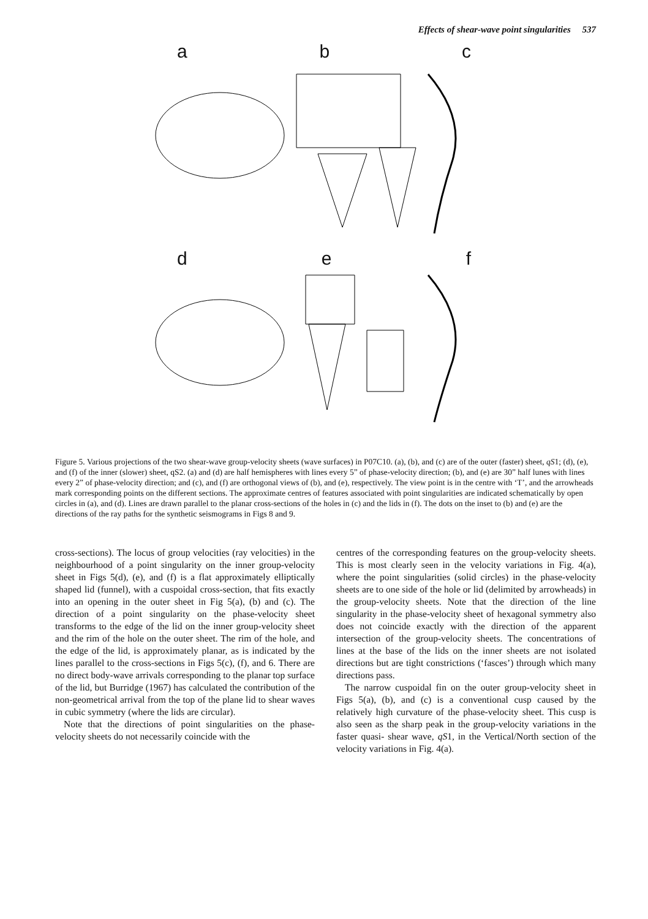Effects of shear-wave point singularities 537
a b c
d e f
Figure 5. Various projections of the two shear-wave group-velocity sheets (wave surfaces) in P07C10. (a), (b), and (c) are of the outer (faster) sheet, qS1; (d), (e), and (f) of the inner (slower) sheet, qS2. (a) and (d) are half hemispheres with lines every 5” of phase-velocity direction; (b), and (e) are 30” half lunes with lines every 2” of phase-velocity direction; and (c), and (f) are orthogonal views of (b), and (e), respectively. The view point is in the centre with ‘T’, and the arrowheads mark corresponding points on the different sections. The approximate centres of features associated with point singularities are indicated schematically by open circles in (a), and (d). Lines are drawn parallel to the planar cross-sections of the holes in (c) and the lids in (f). The dots on the inset to (b) and (e) are the directions of the ray paths for the synthetic seismograms in Figs 8 and 9.
cross-sections). The locus of group velocities (ray velocities) in the neighbourhood of a point singularity on the inner group-velocity sheet in Figs 5(d), (e), and (f) is a flat approximately elliptically shaped lid (funnel), with a cuspoidal cross-section, that fits exactly into an opening in the outer sheet in Fig 5(a), (b) and (c). The direction of a point singularity on the phase-velocity sheet transforms to the edge of the lid on the inner group-velocity sheet and the rim of the hole on the outer sheet. The rim of the hole, and the edge of the lid, is approximately planar, as is indicated by the lines parallel to the cross-sections in Figs 5(c), (f), and 6. There are no direct body-wave arrivals corresponding to the planar top surface of the lid, but Burridge (1967) has calculated the contribution of the non-geometrical arrival from the top of the plane lid to shear waves in cubic symmetry (where the lids are circular).
Note that the directions of point singularities on the phase-velocity sheets do not necessarily coincide with the
centres of the corresponding features on the group-velocity sheets. This is most clearly seen in the velocity variations in Fig. 4(a), where the point singularities (solid circles) in the phase-velocity sheets are to one side of the hole or lid (delimited by arrowheads) in the group-velocity sheets. Note that the direction of the line singularity in the phase-velocity sheet of hexagonal symmetry also does not coincide exactly with the direction of the apparent intersection of the group-velocity sheets. The concentrations of lines at the base of the lids on the inner sheets are not isolated directions but are tight constrictions (‘fasces’) through which many directions pass.
The narrow cuspoidal fin on the outer group-velocity sheet in Figs 5(a), (b), and (c) is a conventional cusp caused by the relatively high curvature of the phase-velocity sheet. This cusp is also seen as the sharp peak in the group-velocity variations in the faster quasi- shear wave, qS1, in the Vertical/North section of the velocity variations in Fig. 4(a).